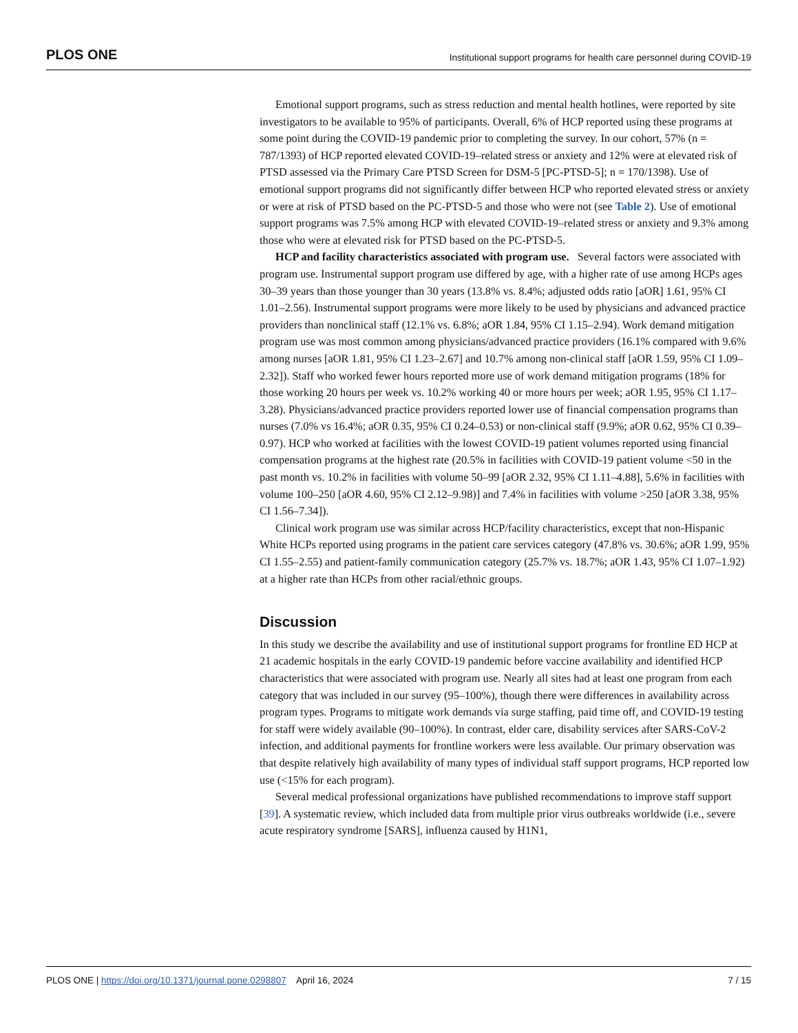PLOS ONE Institutional support programs for health care personnel during COVID-19
Emotional support programs, such as stress reduction and mental health hotlines, were reported by site investigators to be available to 95% of participants. Overall, 6% of HCP reported using these programs at some point during the COVID-19 pandemic prior to completing the survey. In our cohort, 57% (n = 787/1393) of HCP reported elevated COVID-19–related stress or anxiety and 12% were at elevated risk of PTSD assessed via the Primary Care PTSD Screen for DSM-5 [PC-PTSD-5]; n = 170/1398). Use of emotional support programs did not significantly differ between HCP who reported elevated stress or anxiety or were at risk of PTSD based on the PC-PTSD-5 and those who were not (see Table 2). Use of emotional support programs was 7.5% among HCP with elevated COVID-19–related stress or anxiety and 9.3% among those who were at elevated risk for PTSD based on the PC-PTSD-5.
HCP and facility characteristics associated with program use. Several factors were associated with program use. Instrumental support program use differed by age, with a higher rate of use among HCPs ages 30–39 years than those younger than 30 years (13.8% vs. 8.4%; adjusted odds ratio [aOR] 1.61, 95% CI 1.01–2.56). Instrumental support programs were more likely to be used by physicians and advanced practice providers than nonclinical staff (12.1% vs. 6.8%; aOR 1.84, 95% CI 1.15–2.94). Work demand mitigation program use was most common among physicians/advanced practice providers (16.1% compared with 9.6% among nurses [aOR 1.81, 95% CI 1.23–2.67] and 10.7% among non-clinical staff [aOR 1.59, 95% CI 1.09–2.32]). Staff who worked fewer hours reported more use of work demand mitigation programs (18% for those working 20 hours per week vs. 10.2% working 40 or more hours per week; aOR 1.95, 95% CI 1.17–3.28). Physicians/advanced practice providers reported lower use of financial compensation programs than nurses (7.0% vs 16.4%; aOR 0.35, 95% CI 0.24–0.53) or non-clinical staff (9.9%; aOR 0.62, 95% CI 0.39–0.97). HCP who worked at facilities with the lowest COVID-19 patient volumes reported using financial compensation programs at the highest rate (20.5% in facilities with COVID-19 patient volume <50 in the past month vs. 10.2% in facilities with volume 50–99 [aOR 2.32, 95% CI 1.11–4.88], 5.6% in facilities with volume 100–250 [aOR 4.60, 95% CI 2.12–9.98)] and 7.4% in facilities with volume >250 [aOR 3.38, 95% CI 1.56–7.34]).
Clinical work program use was similar across HCP/facility characteristics, except that non-Hispanic White HCPs reported using programs in the patient care services category (47.8% vs. 30.6%; aOR 1.99, 95% CI 1.55–2.55) and patient-family communication category (25.7% vs. 18.7%; aOR 1.43, 95% CI 1.07–1.92) at a higher rate than HCPs from other racial/ethnic groups.
Discussion
In this study we describe the availability and use of institutional support programs for frontline ED HCP at 21 academic hospitals in the early COVID-19 pandemic before vaccine availability and identified HCP characteristics that were associated with program use. Nearly all sites had at least one program from each category that was included in our survey (95–100%), though there were differences in availability across program types. Programs to mitigate work demands via surge staffing, paid time off, and COVID-19 testing for staff were widely available (90–100%). In contrast, elder care, disability services after SARS-CoV-2 infection, and additional payments for frontline workers were less available. Our primary observation was that despite relatively high availability of many types of individual staff support programs, HCP reported low use (<15% for each program).
Several medical professional organizations have published recommendations to improve staff support [39]. A systematic review, which included data from multiple prior virus outbreaks worldwide (i.e., severe acute respiratory syndrome [SARS], influenza caused by H1N1,
PLOS ONE | https://doi.org/10.1371/journal.pone.0298807 April 16, 2024 7 / 15